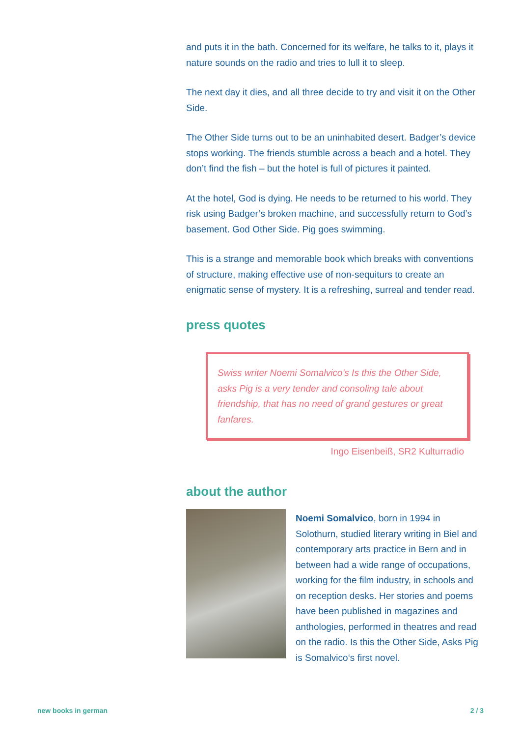and puts it in the bath. Concerned for its welfare, he talks to it, plays it nature sounds on the radio and tries to lull it to sleep.
The next day it dies, and all three decide to try and visit it on the Other Side.
The Other Side turns out to be an uninhabited desert. Badger’s device stops working. The friends stumble across a beach and a hotel. They don’t find the fish – but the hotel is full of pictures it painted.
At the hotel, God is dying. He needs to be returned to his world. They risk using Badger’s broken machine, and successfully return to God’s basement. God Other Side. Pig goes swimming.
This is a strange and memorable book which breaks with conventions of structure, making effective use of non-sequiturs to create an enigmatic sense of mystery. It is a refreshing, surreal and tender read.
press quotes
Swiss writer Noemi Somalvico’s Is this the Other Side, asks Pig is a very tender and consoling tale about friendship, that has no need of grand gestures or great fanfares.
Ingo Eisenbeiß, SR2 Kulturradio
about the author
Noemi Somalvico, born in 1994 in Solothurn, studied literary writing in Biel and contemporary arts practice in Bern and in between had a wide range of occupations, working for the film industry, in schools and on reception desks. Her stories and poems have been published in magazines and anthologies, performed in theatres and read on the radio. Is this the Other Side, Asks Pig is Somalvico‘s first novel.
new books in german 2 / 3